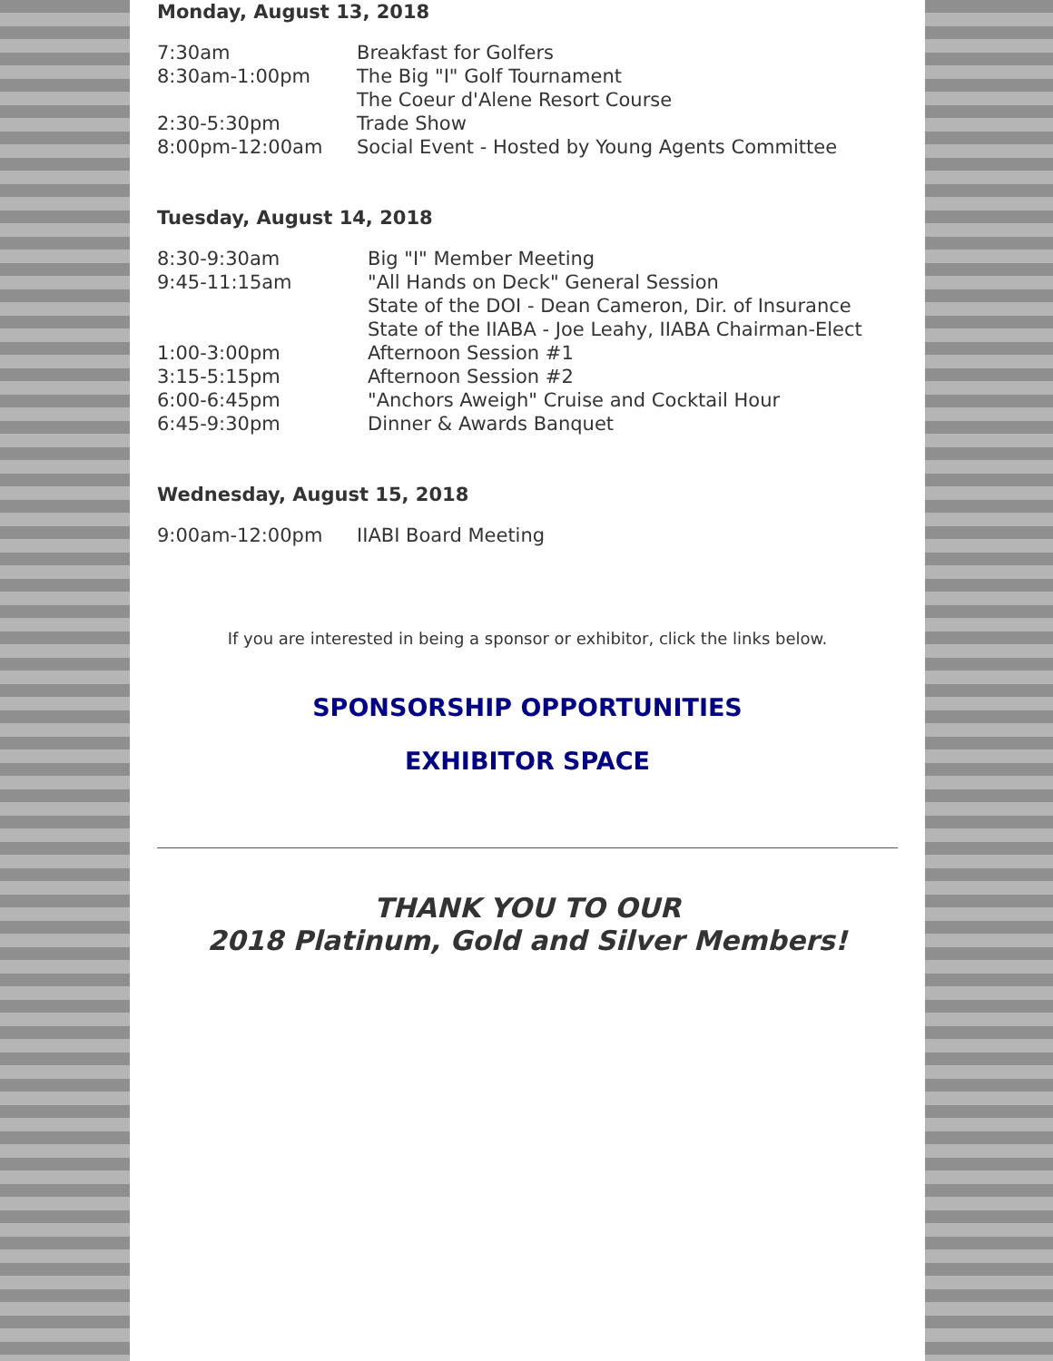Monday, August 13, 2018
7:30am Breakfast for Golfers
8:30am-1:00pm The Big "I" Golf Tournament
The Coeur d'Alene Resort Course
2:30-5:30pm Trade Show
8:00pm-12:00am Social Event - Hosted by Young Agents Committee
Tuesday, August 14, 2018
8:30-9:30am Big "I" Member Meeting
9:45-11:15am "All Hands on Deck" General Session
State of the DOI - Dean Cameron, Dir. of Insurance
State of the IIABA - Joe Leahy, IIABA Chairman-Elect
1:00-3:00pm Afternoon Session #1
3:15-5:15pm Afternoon Session #2
6:00-6:45pm "Anchors Aweigh" Cruise and Cocktail Hour
6:45-9:30pm Dinner & Awards Banquet
Wednesday, August 15, 2018
9:00am-12:00pm IIABI Board Meeting
If you are interested in being a sponsor or exhibitor, click the links below.
SPONSORSHIP OPPORTUNITIES
EXHIBITOR SPACE
THANK YOU TO OUR
2018 Platinum, Gold and Silver Members!